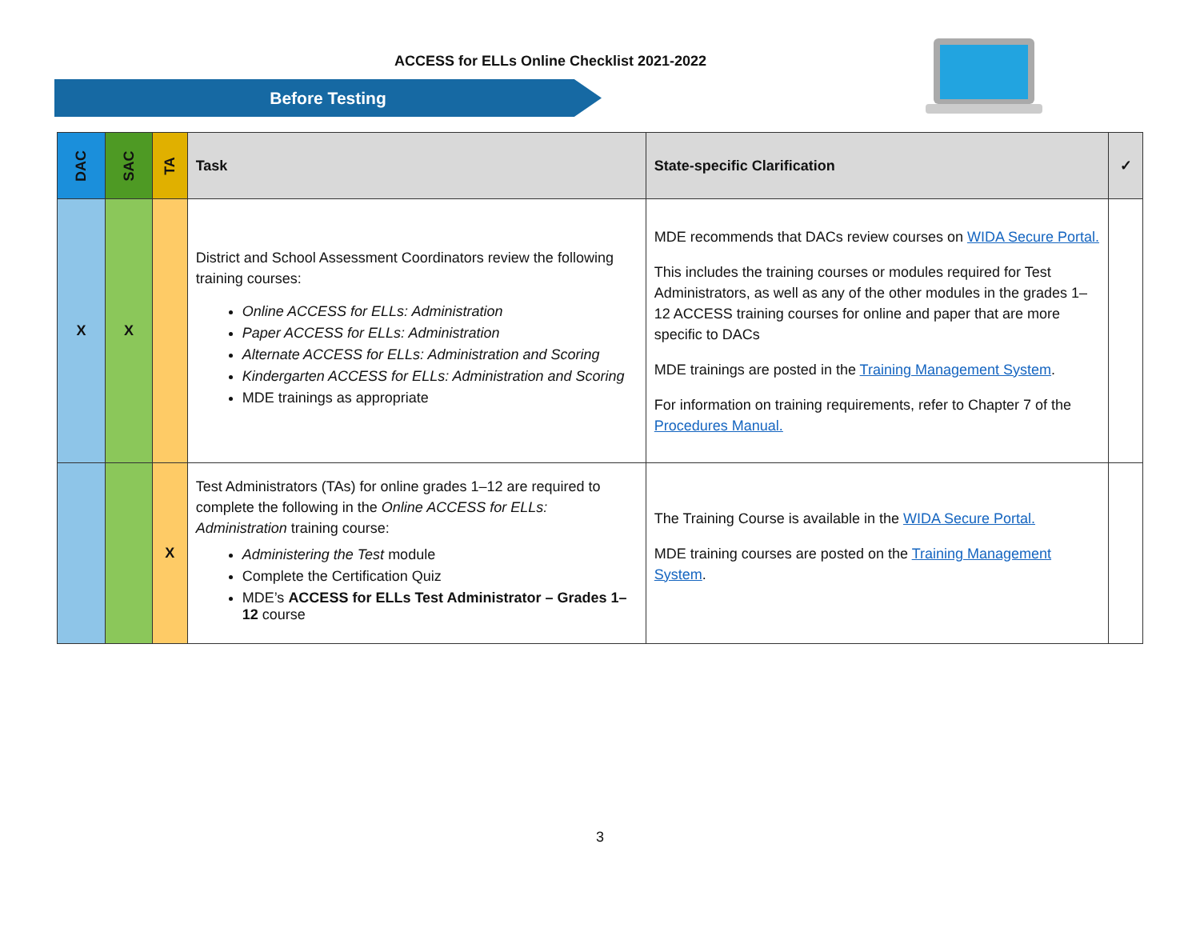ACCESS for ELLs Online Checklist 2021-2022
Before Testing
| DAC | SAC | TA | Task | State-specific Clarification | ✓ |
| --- | --- | --- | --- | --- | --- |
| X | X | | District and School Assessment Coordinators review the following training courses: Online ACCESS for ELLs: Administration Paper ACCESS for ELLs: Administration Alternate ACCESS for ELLs: Administration and Scoring Kindergarten ACCESS for ELLs: Administration and Scoring MDE trainings as appropriate | MDE recommends that DACs review courses on WIDA Secure Portal. This includes the training courses or modules required for Test Administrators, as well as any of the other modules in the grades 1–12 ACCESS training courses for online and paper that are more specific to DACs MDE trainings are posted in the Training Management System . For information on training requirements, refer to Chapter 7 of the Procedures Manual. | |
| | | X | Test Administrators (TAs) for online grades 1–12 are required to complete the following in the Online ACCESS for ELLs: Administration training course: Administering the Test module Complete the Certification Quiz MDE’s ACCESS for ELLs Test Administrator – Grades 1–12 course | The Training Course is available in the WIDA Secure Portal. MDE training courses are posted on the Training Management System . | |
3